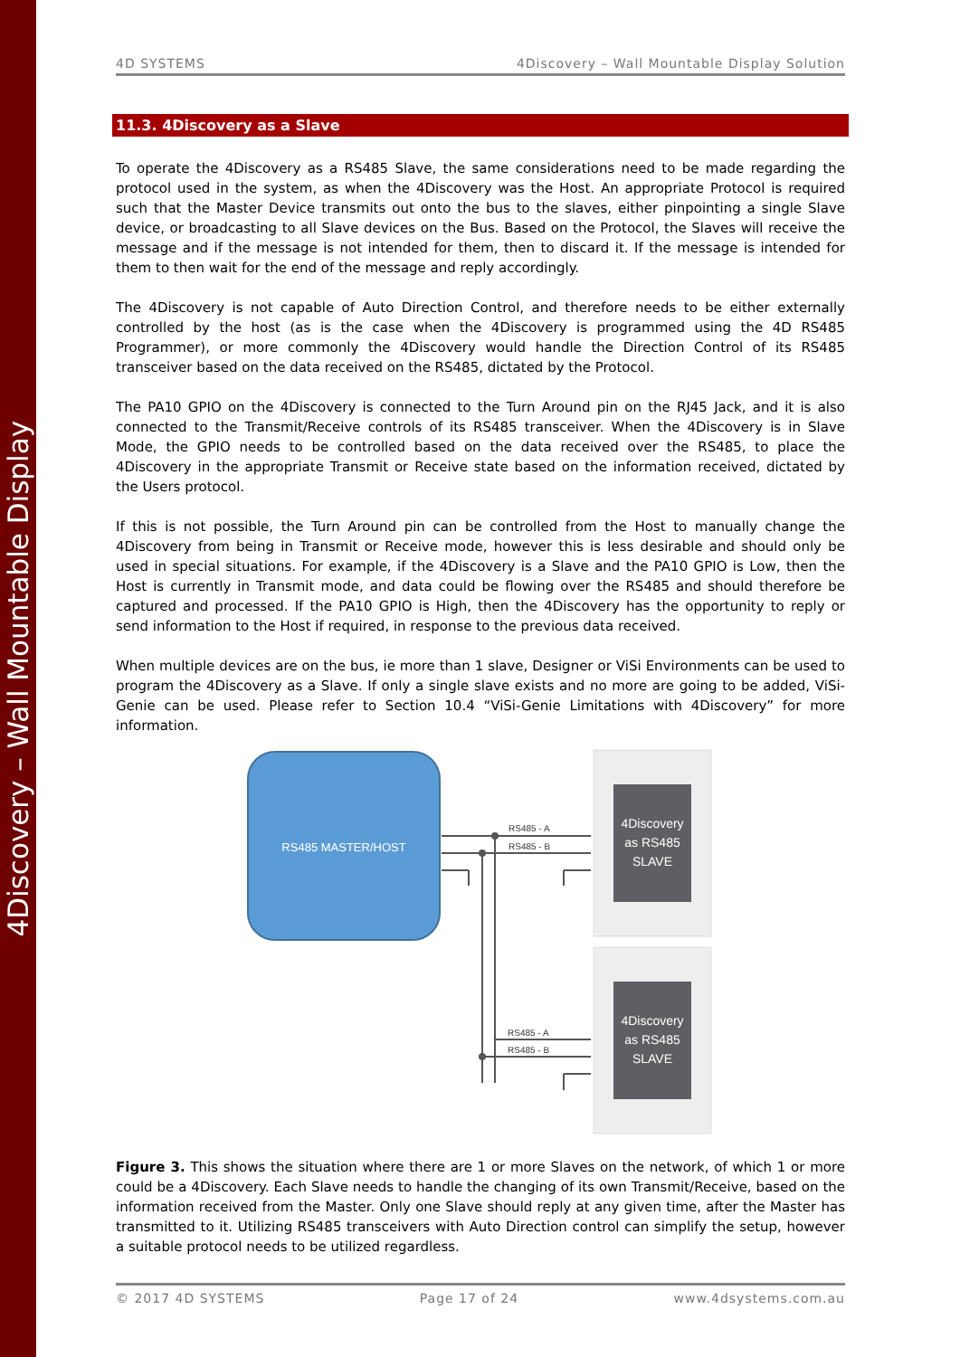4Discovery – Wall Mountable Display
4D SYSTEMS 4Discovery – Wall Mountable Display Solution
11.3. 4Discovery as a Slave
To operate the 4Discovery as a RS485 Slave, the same considerations need to be made regarding the protocol used in the system, as when the 4Discovery was the Host. An appropriate Protocol is required such that the Master Device transmits out onto the bus to the slaves, either pinpointing a single Slave device, or broadcasting to all Slave devices on the Bus. Based on the Protocol, the Slaves will receive the message and if the message is not intended for them, then to discard it. If the message is intended for them to then wait for the end of the message and reply accordingly.
The 4Discovery is not capable of Auto Direction Control, and therefore needs to be either externally controlled by the host (as is the case when the 4Discovery is programmed using the 4D RS485 Programmer), or more commonly the 4Discovery would handle the Direction Control of its RS485 transceiver based on the data received on the RS485, dictated by the Protocol.
The PA10 GPIO on the 4Discovery is connected to the Turn Around pin on the RJ45 Jack, and it is also connected to the Transmit/Receive controls of its RS485 transceiver. When the 4Discovery is in Slave Mode, the GPIO needs to be controlled based on the data received over the RS485, to place the 4Discovery in the appropriate Transmit or Receive state based on the information received, dictated by the Users protocol.
If this is not possible, the Turn Around pin can be controlled from the Host to manually change the 4Discovery from being in Transmit or Receive mode, however this is less desirable and should only be used in special situations. For example, if the 4Discovery is a Slave and the PA10 GPIO is Low, then the Host is currently in Transmit mode, and data could be flowing over the RS485 and should therefore be captured and processed. If the PA10 GPIO is High, then the 4Discovery has the opportunity to reply or send information to the Host if required, in response to the previous data received.
When multiple devices are on the bus, ie more than 1 slave, Designer or ViSi Environments can be used to program the 4Discovery as a Slave. If only a single slave exists and no more are going to be added, ViSi-Genie can be used. Please refer to Section 10.4 “ViSi-Genie Limitations with 4Discovery” for more information.
RS485 MASTER/HOST
RS485 - A
RS485 - B
RS485 - A
RS485 - B
4Discovery
as RS485
SLAVE
4Discovery
as RS485
SLAVE
Figure 3. This shows the situation where there are 1 or more Slaves on the network, of which 1 or more could be a 4Discovery. Each Slave needs to handle the changing of its own Transmit/Receive, based on the information received from the Master. Only one Slave should reply at any given time, after the Master has transmitted to it. Utilizing RS485 transceivers with Auto Direction control can simplify the setup, however a suitable protocol needs to be utilized regardless.
© 2017 4D SYSTEMS Page 17 of 24 www.4dsystems.com.au